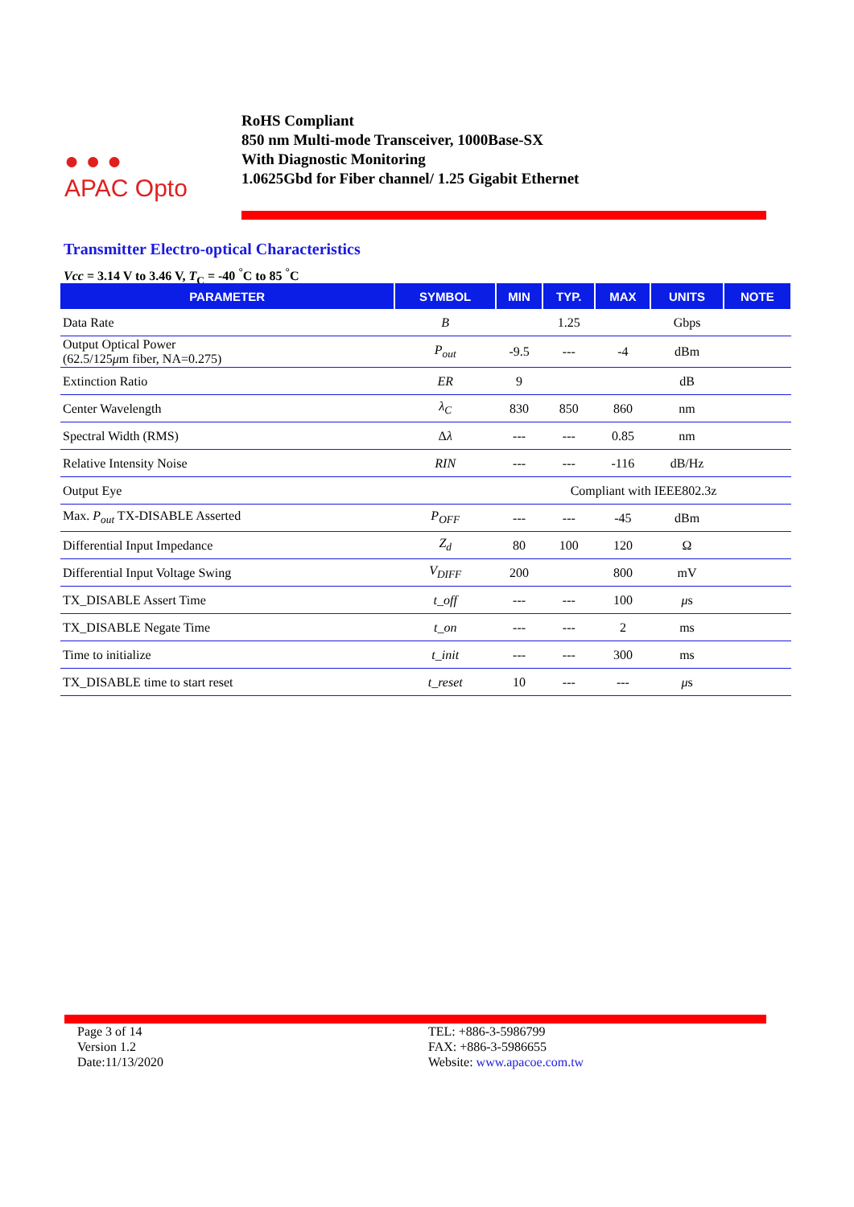● ● ●
APAC Opto
RoHS Compliant
850 nm Multi-mode Transceiver, 1000Base-SX
With Diagnostic Monitoring
1.0625Gbd for Fiber channel/ 1.25 Gigabit Ethernet
Transmitter Electro-optical Characteristics
Vcc = 3.14 V to 3.46 V, T<sub>C</sub> = -40 <sup>°</sup>C to 85 <sup>°</sup>C
| PARAMETER | SYMBOL | MIN | TYP. | MAX | UNITS | NOTE |
| --- | --- | --- | --- | --- | --- | --- |
| Data Rate | B | | 1.25 | | Gbps | |
| Output Optical Power (62.5/125 μ m fiber, NA=0.275) | P<sub>out</sub> | -9.5 | --- | -4 | dBm | |
| Extinction Ratio | ER | 9 | | | dB | |
| Center Wavelength | λ<sub>C</sub> | 830 | 850 | 860 | nm | |
| Spectral Width (RMS) | Δ λ | --- | --- | 0.85 | nm | |
| Relative Intensity Noise | RIN | --- | --- | -116 | dB/Hz | |
| Output Eye | | Compliant with IEEE802.3z | | | | |
| Max. P<sub>out</sub> TX-DISABLE Asserted | P<sub>OFF</sub> | --- | --- | -45 | dBm | |
| Differential Input Impedance | Z<sub>d</sub> | 80 | 100 | 120 | Ω | |
| Differential Input Voltage Swing | V<sub>DIFF</sub> | 200 | | 800 | mV | |
| TX_DISABLE Assert Time | t_off | --- | --- | 100 | μ s | |
| TX_DISABLE Negate Time | t_on | --- | --- | 2 | ms | |
| Time to initialize | t_init | --- | --- | 300 | ms | |
| TX_DISABLE time to start reset | t_reset | 10 | --- | --- | μ s | |
Page 3 of 14
Version 1.2
Date:11/13/2020
TEL: +886-3-5986799
FAX: +886-3-5986655
Website: www.apacoe.com.tw